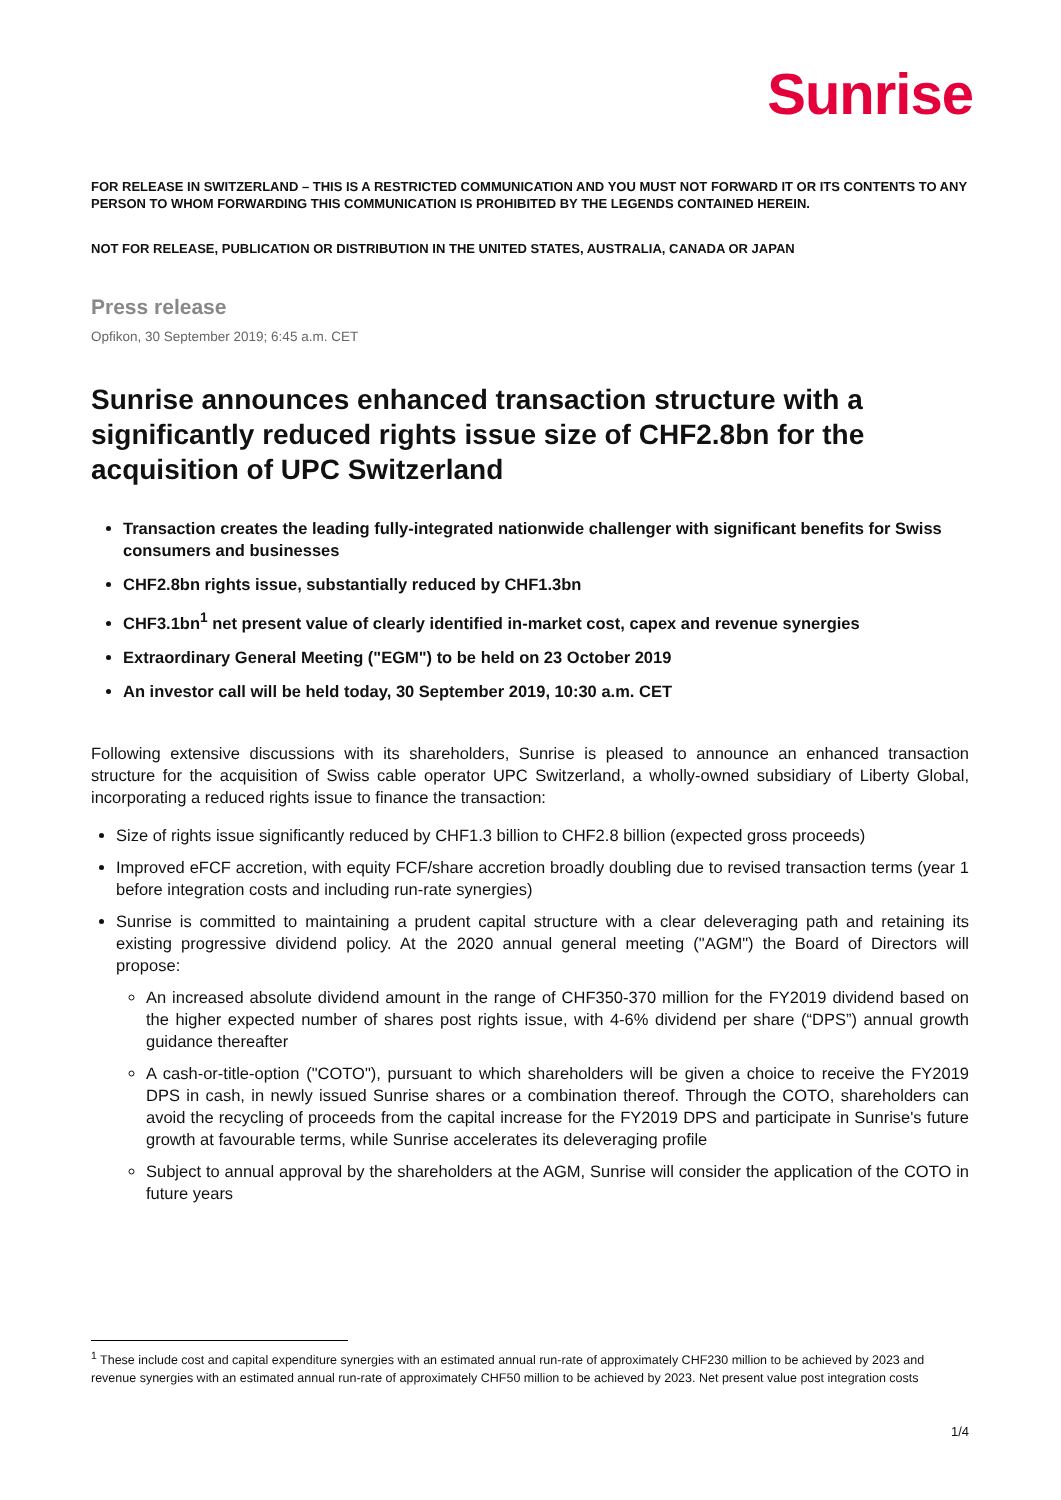Sunrise
FOR RELEASE IN SWITZERLAND – THIS IS A RESTRICTED COMMUNICATION AND YOU MUST NOT FORWARD IT OR ITS CONTENTS TO ANY PERSON TO WHOM FORWARDING THIS COMMUNICATION IS PROHIBITED BY THE LEGENDS CONTAINED HEREIN.
NOT FOR RELEASE, PUBLICATION OR DISTRIBUTION IN THE UNITED STATES, AUSTRALIA, CANADA OR JAPAN
Press release
Opfikon, 30 September 2019; 6:45 a.m. CET
Sunrise announces enhanced transaction structure with a significantly reduced rights issue size of CHF2.8bn for the acquisition of UPC Switzerland
Transaction creates the leading fully-integrated nationwide challenger with significant benefits for Swiss consumers and businesses
CHF2.8bn rights issue, substantially reduced by CHF1.3bn
CHF3.1bn<sup>1</sup> net present value of clearly identified in-market cost, capex and revenue synergies
Extraordinary General Meeting ("EGM") to be held on 23 October 2019
An investor call will be held today, 30 September 2019, 10:30 a.m. CET
Following extensive discussions with its shareholders, Sunrise is pleased to announce an enhanced transaction structure for the acquisition of Swiss cable operator UPC Switzerland, a wholly-owned subsidiary of Liberty Global, incorporating a reduced rights issue to finance the transaction:
Size of rights issue significantly reduced by CHF1.3 billion to CHF2.8 billion (expected gross proceeds)
Improved eFCF accretion, with equity FCF/share accretion broadly doubling due to revised transaction terms (year 1 before integration costs and including run-rate synergies)
Sunrise is committed to maintaining a prudent capital structure with a clear deleveraging path and retaining its existing progressive dividend policy. At the 2020 annual general meeting ("AGM") the Board of Directors will propose:
An increased absolute dividend amount in the range of CHF350-370 million for the FY2019 dividend based on the higher expected number of shares post rights issue, with 4-6% dividend per share (“DPS”) annual growth guidance thereafter
A cash-or-title-option ("COTO"), pursuant to which shareholders will be given a choice to receive the FY2019 DPS in cash, in newly issued Sunrise shares or a combination thereof. Through the COTO, shareholders can avoid the recycling of proceeds from the capital increase for the FY2019 DPS and participate in Sunrise's future growth at favourable terms, while Sunrise accelerates its deleveraging profile
Subject to annual approval by the shareholders at the AGM, Sunrise will consider the application of the COTO in future years
<sup>1</sup> These include cost and capital expenditure synergies with an estimated annual run-rate of approximately CHF230 million to be achieved by 2023 and revenue synergies with an estimated annual run-rate of approximately CHF50 million to be achieved by 2023. Net present value post integration costs
1/4